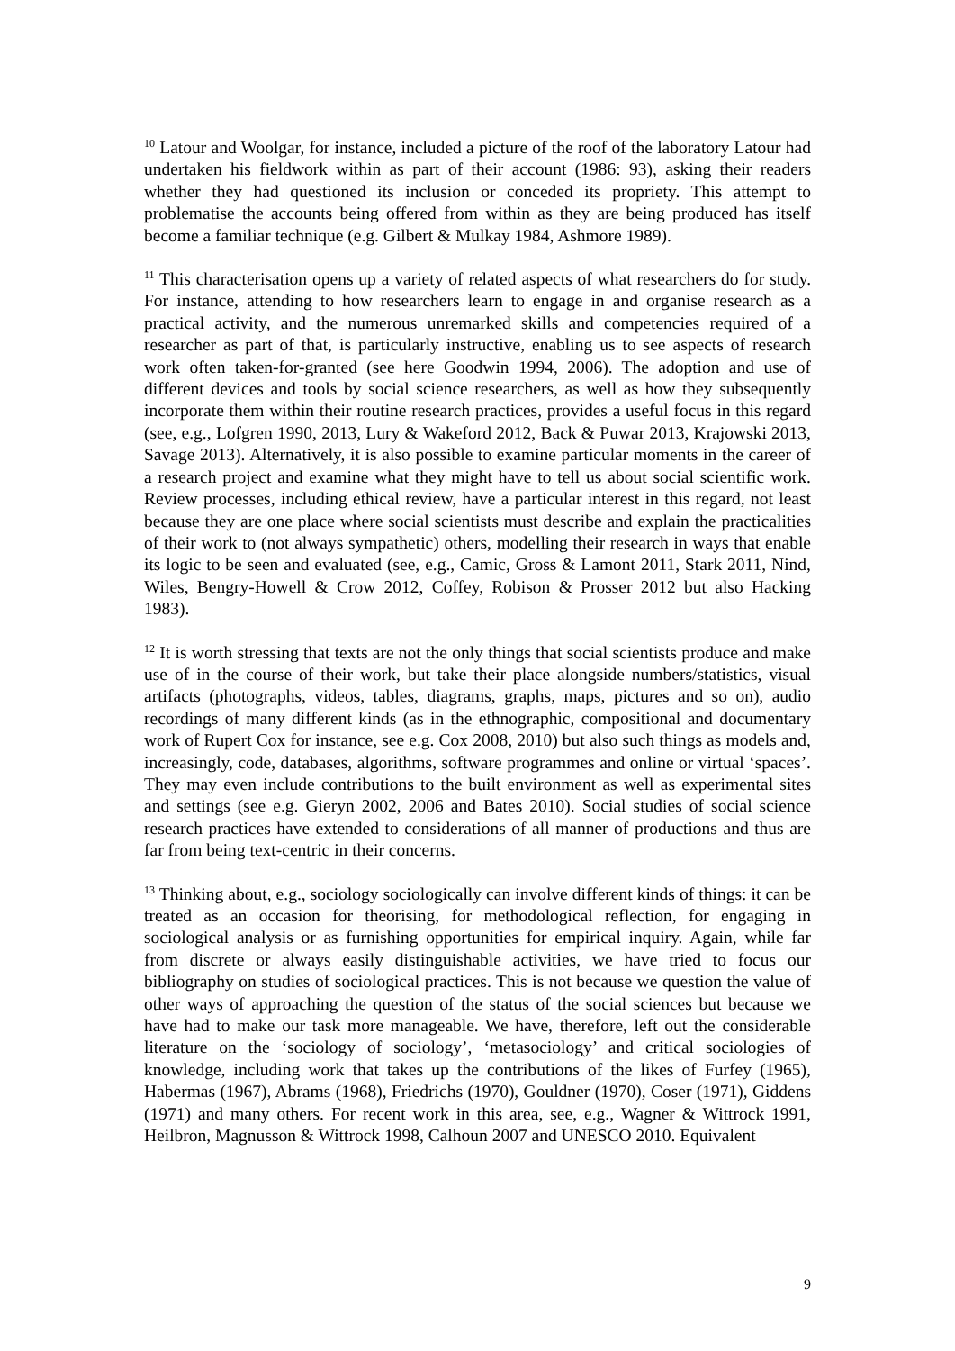<sup>10</sup> Latour and Woolgar, for instance, included a picture of the roof of the laboratory Latour had undertaken his fieldwork within as part of their account (1986: 93), asking their readers whether they had questioned its inclusion or conceded its propriety. This attempt to problematise the accounts being offered from within as they are being produced has itself become a familiar technique (e.g. Gilbert & Mulkay 1984, Ashmore 1989).
<sup>11</sup> This characterisation opens up a variety of related aspects of what researchers do for study. For instance, attending to how researchers learn to engage in and organise research as a practical activity, and the numerous unremarked skills and competencies required of a researcher as part of that, is particularly instructive, enabling us to see aspects of research work often taken-for-granted (see here Goodwin 1994, 2006). The adoption and use of different devices and tools by social science researchers, as well as how they subsequently incorporate them within their routine research practices, provides a useful focus in this regard (see, e.g., Lofgren 1990, 2013, Lury & Wakeford 2012, Back & Puwar 2013, Krajowski 2013, Savage 2013). Alternatively, it is also possible to examine particular moments in the career of a research project and examine what they might have to tell us about social scientific work. Review processes, including ethical review, have a particular interest in this regard, not least because they are one place where social scientists must describe and explain the practicalities of their work to (not always sympathetic) others, modelling their research in ways that enable its logic to be seen and evaluated (see, e.g., Camic, Gross & Lamont 2011, Stark 2011, Nind, Wiles, Bengry-Howell & Crow 2012, Coffey, Robison & Prosser 2012 but also Hacking 1983).
<sup>12</sup> It is worth stressing that texts are not the only things that social scientists produce and make use of in the course of their work, but take their place alongside numbers/statistics, visual artifacts (photographs, videos, tables, diagrams, graphs, maps, pictures and so on), audio recordings of many different kinds (as in the ethnographic, compositional and documentary work of Rupert Cox for instance, see e.g. Cox 2008, 2010) but also such things as models and, increasingly, code, databases, algorithms, software programmes and online or virtual ‘spaces’. They may even include contributions to the built environment as well as experimental sites and settings (see e.g. Gieryn 2002, 2006 and Bates 2010). Social studies of social science research practices have extended to considerations of all manner of productions and thus are far from being text-centric in their concerns.
<sup>13</sup> Thinking about, e.g., sociology sociologically can involve different kinds of things: it can be treated as an occasion for theorising, for methodological reflection, for engaging in sociological analysis or as furnishing opportunities for empirical inquiry. Again, while far from discrete or always easily distinguishable activities, we have tried to focus our bibliography on studies of sociological practices. This is not because we question the value of other ways of approaching the question of the status of the social sciences but because we have had to make our task more manageable. We have, therefore, left out the considerable literature on the ‘sociology of sociology’, ‘metasociology’ and critical sociologies of knowledge, including work that takes up the contributions of the likes of Furfey (1965), Habermas (1967), Abrams (1968), Friedrichs (1970), Gouldner (1970), Coser (1971), Giddens (1971) and many others. For recent work in this area, see, e.g., Wagner & Wittrock 1991, Heilbron, Magnusson & Wittrock 1998, Calhoun 2007 and UNESCO 2010. Equivalent
9